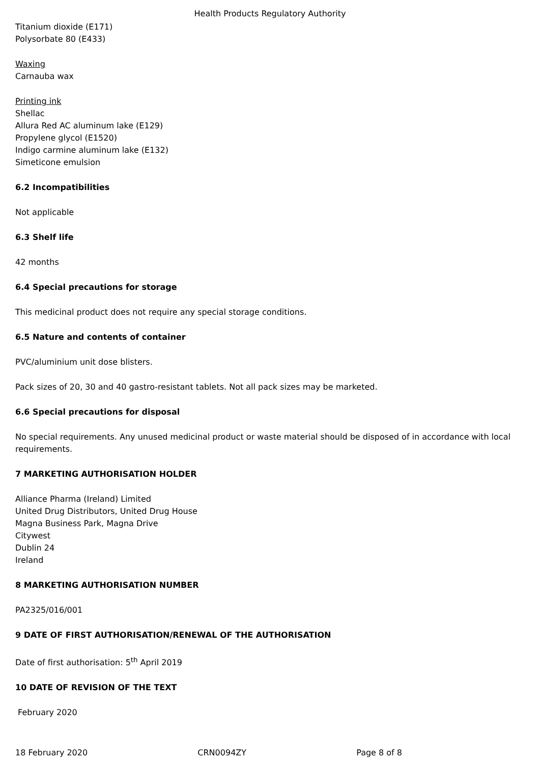Health Products Regulatory Authority
Titanium dioxide (E171)
Polysorbate 80 (E433)
Waxing
Carnauba wax
Printing ink
Shellac
Allura Red AC aluminum lake (E129)
Propylene glycol (E1520)
Indigo carmine aluminum lake (E132)
Simeticone emulsion
6.2 Incompatibilities
Not applicable
6.3 Shelf life
42 months
6.4 Special precautions for storage
This medicinal product does not require any special storage conditions.
6.5 Nature and contents of container
PVC/aluminium unit dose blisters.
Pack sizes of 20, 30 and 40 gastro-resistant tablets. Not all pack sizes may be marketed.
6.6 Special precautions for disposal
No special requirements. Any unused medicinal product or waste material should be disposed of in accordance with local requirements.
7 MARKETING AUTHORISATION HOLDER
Alliance Pharma (Ireland) Limited
United Drug Distributors, United Drug House
Magna Business Park, Magna Drive
Citywest
Dublin 24
Ireland
8 MARKETING AUTHORISATION NUMBER
PA2325/016/001
9 DATE OF FIRST AUTHORISATION/RENEWAL OF THE AUTHORISATION
Date of first authorisation: 5<sup>th</sup> April 2019
10 DATE OF REVISION OF THE TEXT
February 2020
18 February 2020 CRN0094ZY Page 8 of 8